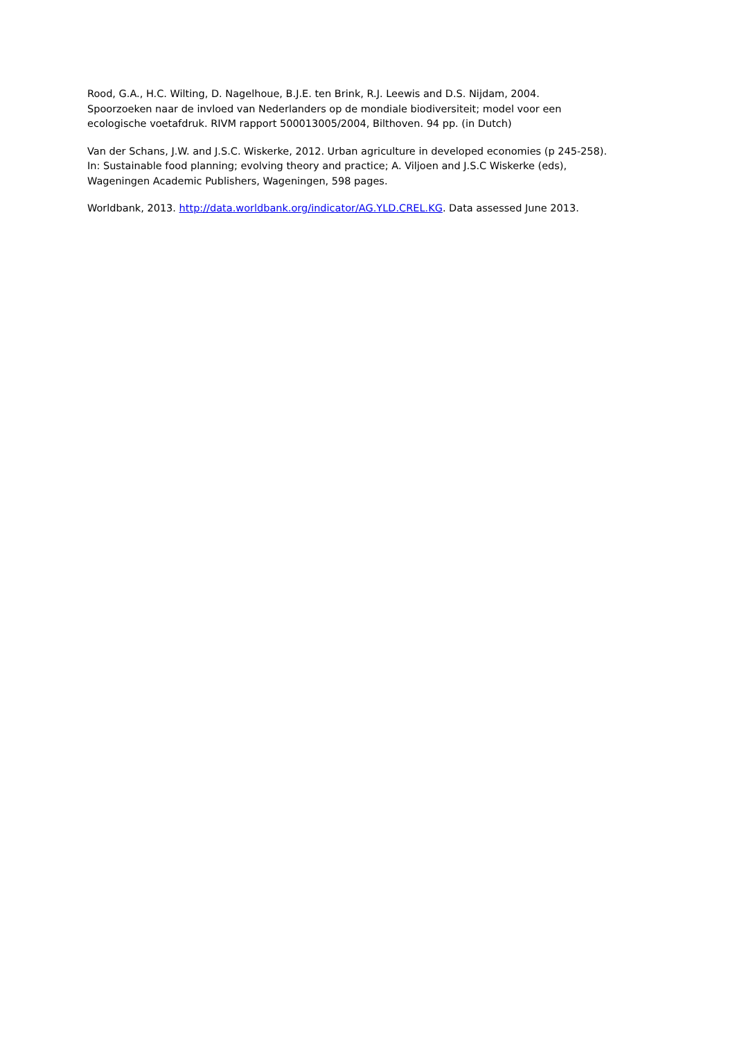Rood, G.A., H.C. Wilting, D. Nagelhoue, B.J.E. ten Brink, R.J. Leewis and D.S. Nijdam, 2004.
Spoorzoeken naar de invloed van Nederlanders op de mondiale biodiversiteit; model voor een
ecologische voetafdruk. RIVM rapport 500013005/2004, Bilthoven. 94 pp. (in Dutch)
Van der Schans, J.W. and J.S.C. Wiskerke, 2012. Urban agriculture in developed economies (p 245-258).
In: Sustainable food planning; evolving theory and practice; A. Viljoen and J.S.C Wiskerke (eds),
Wageningen Academic Publishers, Wageningen, 598 pages.
Worldbank, 2013. http://data.worldbank.org/indicator/AG.YLD.CREL.KG. Data assessed June 2013.